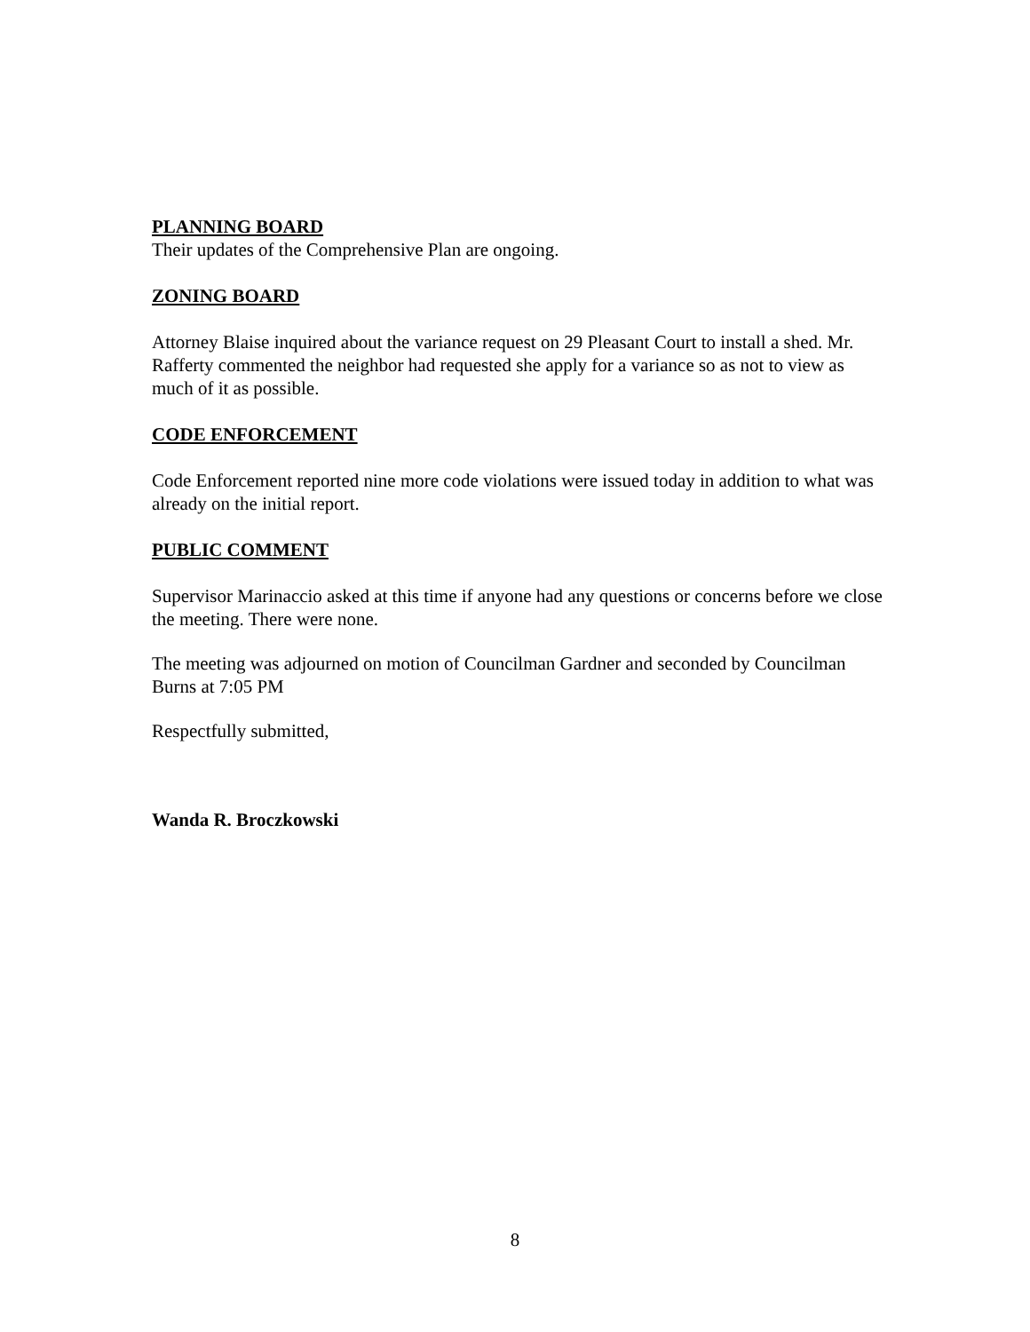PLANNING BOARD
Their updates of the Comprehensive Plan are ongoing.
ZONING BOARD
Attorney Blaise inquired about the variance request on 29 Pleasant Court to install a shed. Mr. Rafferty commented the neighbor had requested she apply for a variance so as not to view as much of it as possible.
CODE ENFORCEMENT
Code Enforcement reported nine more code violations were issued today in addition to what was already on the initial report.
PUBLIC COMMENT
Supervisor Marinaccio asked at this time if anyone had any questions or concerns before we close the meeting. There were none.
The meeting was adjourned on motion of Councilman Gardner and seconded by Councilman Burns at 7:05 PM
Respectfully submitted,
Wanda R. Broczkowski
8